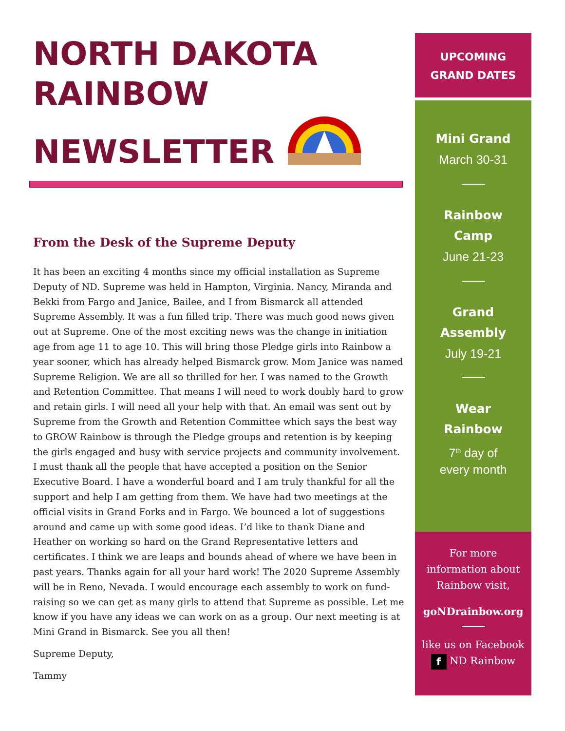NORTH DAKOTA
RAINBOW
NEWSLETTER
From the Desk of the Supreme Deputy
It has been an exciting 4 months since my official installation as Supreme Deputy of ND. Supreme was held in Hampton, Virginia. Nancy, Miranda and Bekki from Fargo and Janice, Bailee, and I from Bismarck all attended Supreme Assembly. It was a fun filled trip. There was much good news given out at Supreme. One of the most exciting news was the change in initiation age from age 11 to age 10. This will bring those Pledge girls into Rainbow a year sooner, which has already helped Bismarck grow. Mom Janice was named Supreme Religion. We are all so thrilled for her. I was named to the Growth and Retention Committee. That means I will need to work doubly hard to grow and retain girls. I will need all your help with that. An email was sent out by Supreme from the Growth and Retention Committee which says the best way to GROW Rainbow is through the Pledge groups and retention is by keeping the girls engaged and busy with service projects and community involvement. I must thank all the people that have accepted a position on the Senior Executive Board. I have a wonderful board and I am truly thankful for all the support and help I am getting from them. We have had two meetings at the official visits in Grand Forks and in Fargo. We bounced a lot of suggestions around and came up with some good ideas. I’d like to thank Diane and Heather on working so hard on the Grand Representative letters and certificates. I think we are leaps and bounds ahead of where we have been in past years. Thanks again for all your hard work! The 2020 Supreme Assembly will be in Reno, Nevada. I would encourage each assembly to work on fund-raising so we can get as many girls to attend that Supreme as possible. Let me know if you have any ideas we can work on as a group. Our next meeting is at Mini Grand in Bismarck. See you all then!
Supreme Deputy,
Tammy
UPCOMING
GRAND DATES
Mini Grand
March 30-31
Rainbow
Camp
June 21-23
Grand
Assembly
July 19-21
Wear
Rainbow
7<sup>th</sup> day of
every month
For more
information about
Rainbow visit,
goNDrainbow.org
like us on Facebook
f ND Rainbow